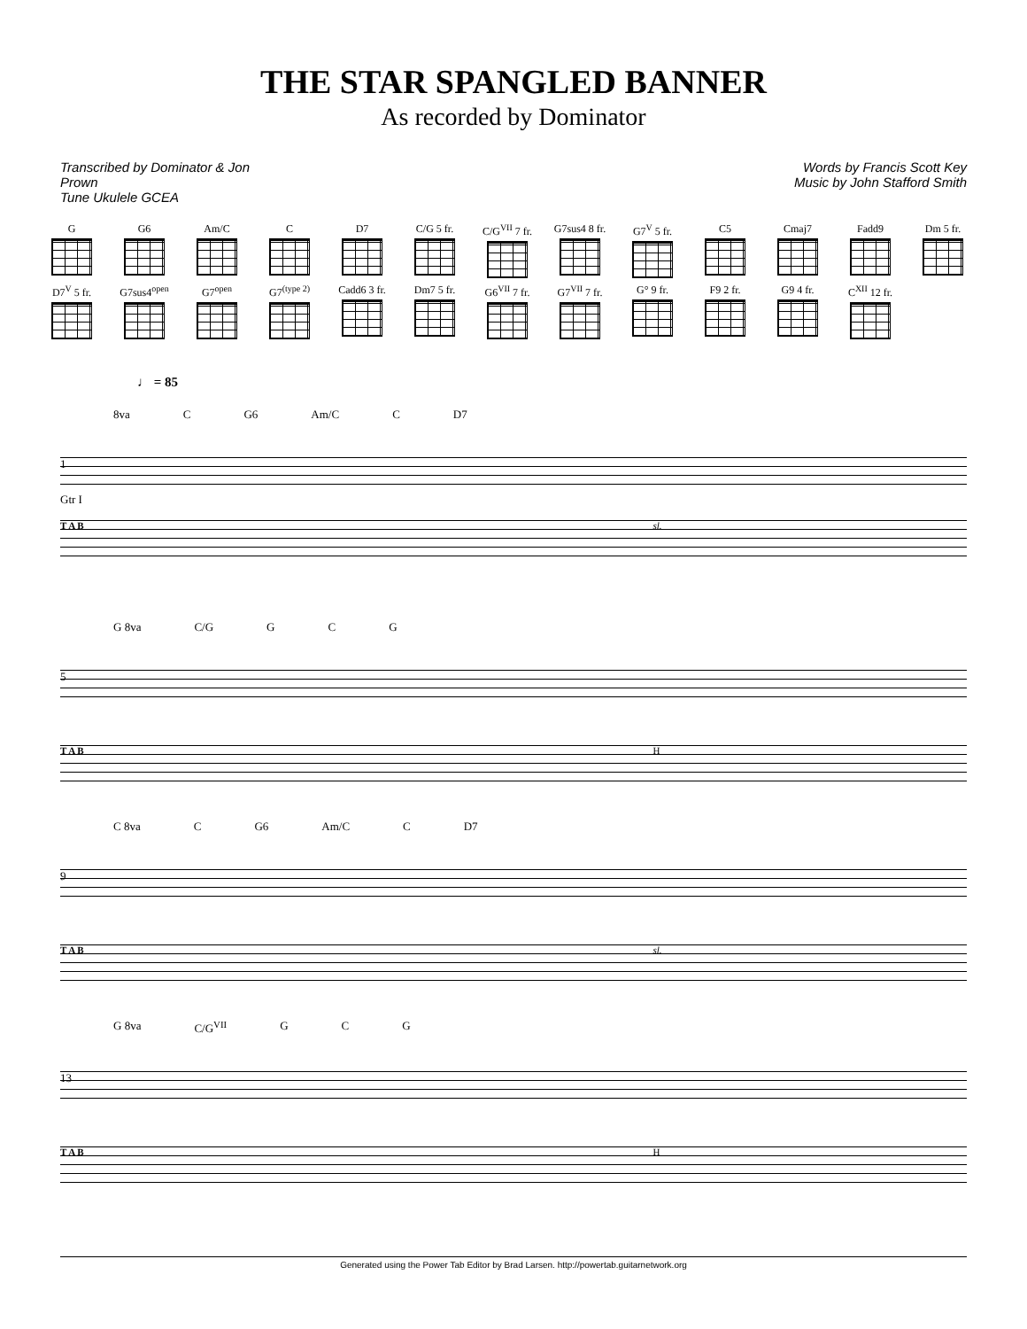THE STAR SPANGLED BANNER
As recorded by Dominator
Transcribed by Dominator & Jon
Prown
Tune Ukulele GCEA
Words by Francis Scott Key
Music by John Stafford Smith
G
G6
Am/C
C
D7
C/G 5 fr.
C/G<sup>VII</sup> 7 fr.
G7sus4 8 fr.
G7<sup>V</sup> 5 fr.
C5
Cmaj7
Fadd9
Dm 5 fr.
D7<sup>V</sup> 5 fr.
G7sus4<sup>open</sup>
G7<sup>open</sup>
G7<sup>(type 2)</sup>
Cadd6 3 fr.
Dm7 5 fr.
G6<sup>VII</sup> 7 fr.
G7<sup>VII</sup> 7 fr.
G° 9 fr.
F9 2 fr.
G9 4 fr.
C<sup>XII</sup> 12 fr.
♩ = 85
8va C G6 Am/C C D7
1
Gtr I
T A B sl.
G 8va C/G G C G
5
T A B H
C 8va C G6 Am/C C D7
9
T A B sl.
G 8va C/G<sup>VII</sup> G C G
13
T A B H
Generated using the Power Tab Editor by Brad Larsen. http://powertab.guitarnetwork.org